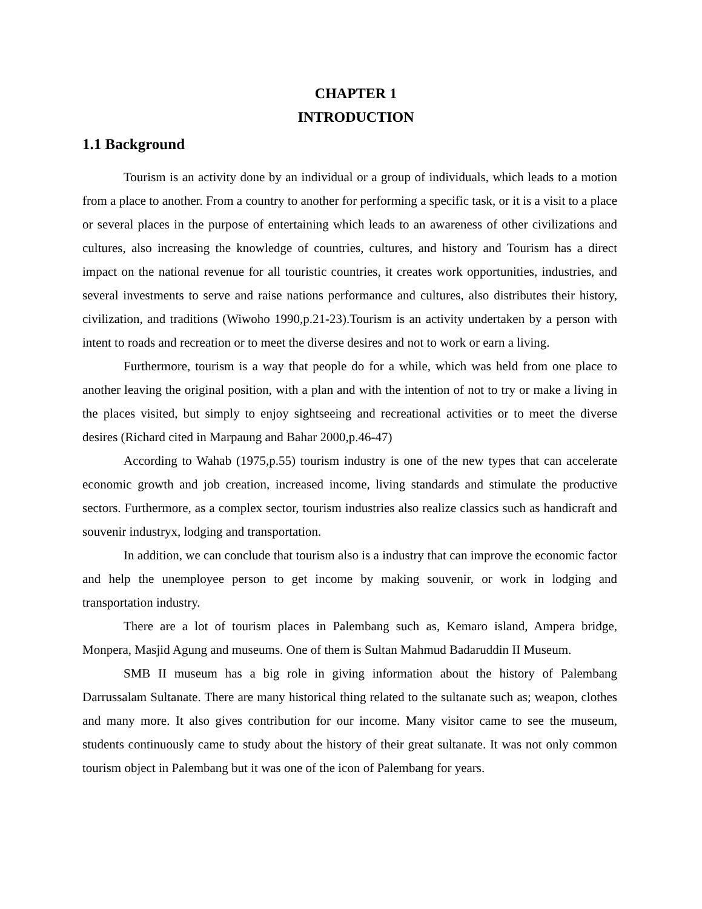CHAPTER 1
INTRODUCTION
1.1 Background
Tourism is an activity done by an individual or a group of individuals, which leads to a motion from a place to another. From a country to another for performing a specific task, or it is a visit to a place or several places in the purpose of entertaining which leads to an awareness of other civilizations and cultures, also increasing the knowledge of countries, cultures, and history and Tourism has a direct impact on the national revenue for all touristic countries, it creates work opportunities, industries, and several investments to serve and raise nations performance and cultures, also distributes their history, civilization, and traditions (Wiwoho 1990,p.21-23).Tourism is an activity undertaken by a person with intent to roads and recreation or to meet the diverse desires and not to work or earn a living.
Furthermore, tourism is a way that people do for a while, which was held from one place to another leaving the original position, with a plan and with the intention of not to try or make a living in the places visited, but simply to enjoy sightseeing and recreational activities or to meet the diverse desires (Richard cited in Marpaung and Bahar 2000,p.46-47)
According to Wahab (1975,p.55) tourism industry is one of the new types that can accelerate economic growth and job creation, increased income, living standards and stimulate the productive sectors. Furthermore, as a complex sector, tourism industries also realize classics such as handicraft and souvenir industryx, lodging and transportation.
In addition, we can conclude that tourism also is a industry that can improve the economic factor and help the unemployee person to get income by making souvenir, or work in lodging and transportation industry.
There are a lot of tourism places in Palembang such as, Kemaro island, Ampera bridge, Monpera, Masjid Agung and museums. One of them is Sultan Mahmud Badaruddin II Museum.
SMB II museum has a big role in giving information about the history of Palembang Darrussalam Sultanate. There are many historical thing related to the sultanate such as; weapon, clothes and many more. It also gives contribution for our income. Many visitor came to see the museum, students continuously came to study about the history of their great sultanate. It was not only common tourism object in Palembang but it was one of the icon of Palembang for years.